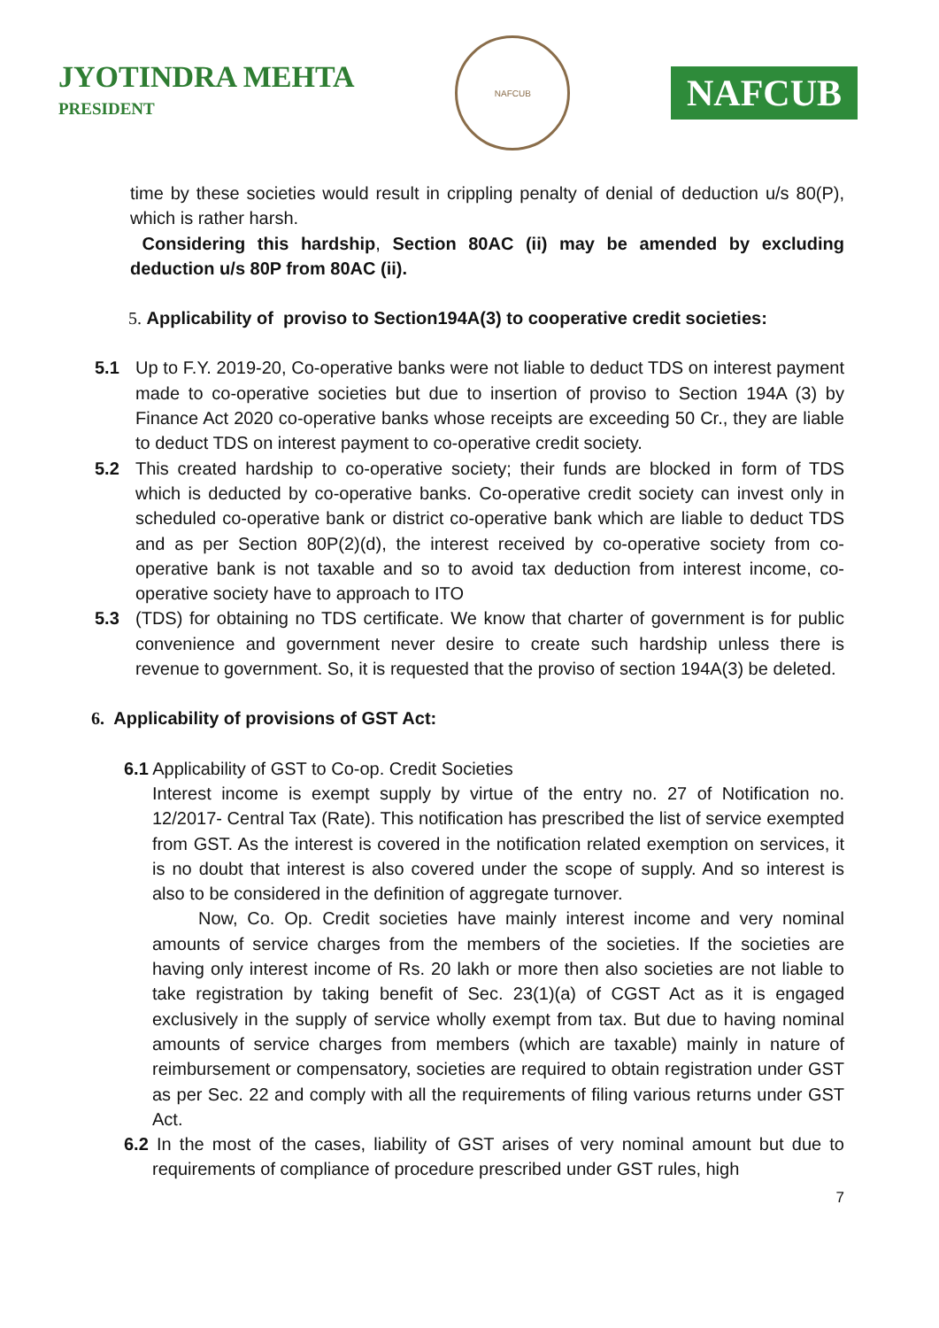JYOTINDRA MEHTA
PRESIDENT
NAFCUB
NAFCUB
time by these societies would result in crippling penalty of denial of deduction u/s 80(P), which is rather harsh.
Considering this hardship, Section 80AC (ii) may be amended by excluding deduction u/s 80P from 80AC (ii).
5. Applicability of proviso to Section194A(3) to cooperative credit societies:
5.1 Up to F.Y. 2019-20, Co-operative banks were not liable to deduct TDS on interest payment made to co-operative societies but due to insertion of proviso to Section 194A (3) by Finance Act 2020 co-operative banks whose receipts are exceeding 50 Cr., they are liable to deduct TDS on interest payment to co-operative credit society.
5.2 This created hardship to co-operative society; their funds are blocked in form of TDS which is deducted by co-operative banks. Co-operative credit society can invest only in scheduled co-operative bank or district co-operative bank which are liable to deduct TDS and as per Section 80P(2)(d), the interest received by co-operative society from co-operative bank is not taxable and so to avoid tax deduction from interest income, co-operative society have to approach to ITO
5.3 (TDS) for obtaining no TDS certificate. We know that charter of government is for public convenience and government never desire to create such hardship unless there is revenue to government. So, it is requested that the proviso of section 194A(3) be deleted.
6. Applicability of provisions of GST Act:
6.1 Applicability of GST to Co-op. Credit Societies
Interest income is exempt supply by virtue of the entry no. 27 of Notification no. 12/2017- Central Tax (Rate). This notification has prescribed the list of service exempted from GST. As the interest is covered in the notification related exemption on services, it is no doubt that interest is also covered under the scope of supply. And so interest is also to be considered in the definition of aggregate turnover.
Now, Co. Op. Credit societies have mainly interest income and very nominal amounts of service charges from the members of the societies. If the societies are having only interest income of Rs. 20 lakh or more then also societies are not liable to take registration by taking benefit of Sec. 23(1)(a) of CGST Act as it is engaged exclusively in the supply of service wholly exempt from tax. But due to having nominal amounts of service charges from members (which are taxable) mainly in nature of reimbursement or compensatory, societies are required to obtain registration under GST as per Sec. 22 and comply with all the requirements of filing various returns under GST Act.
6.2 In the most of the cases, liability of GST arises of very nominal amount but due to requirements of compliance of procedure prescribed under GST rules, high
7